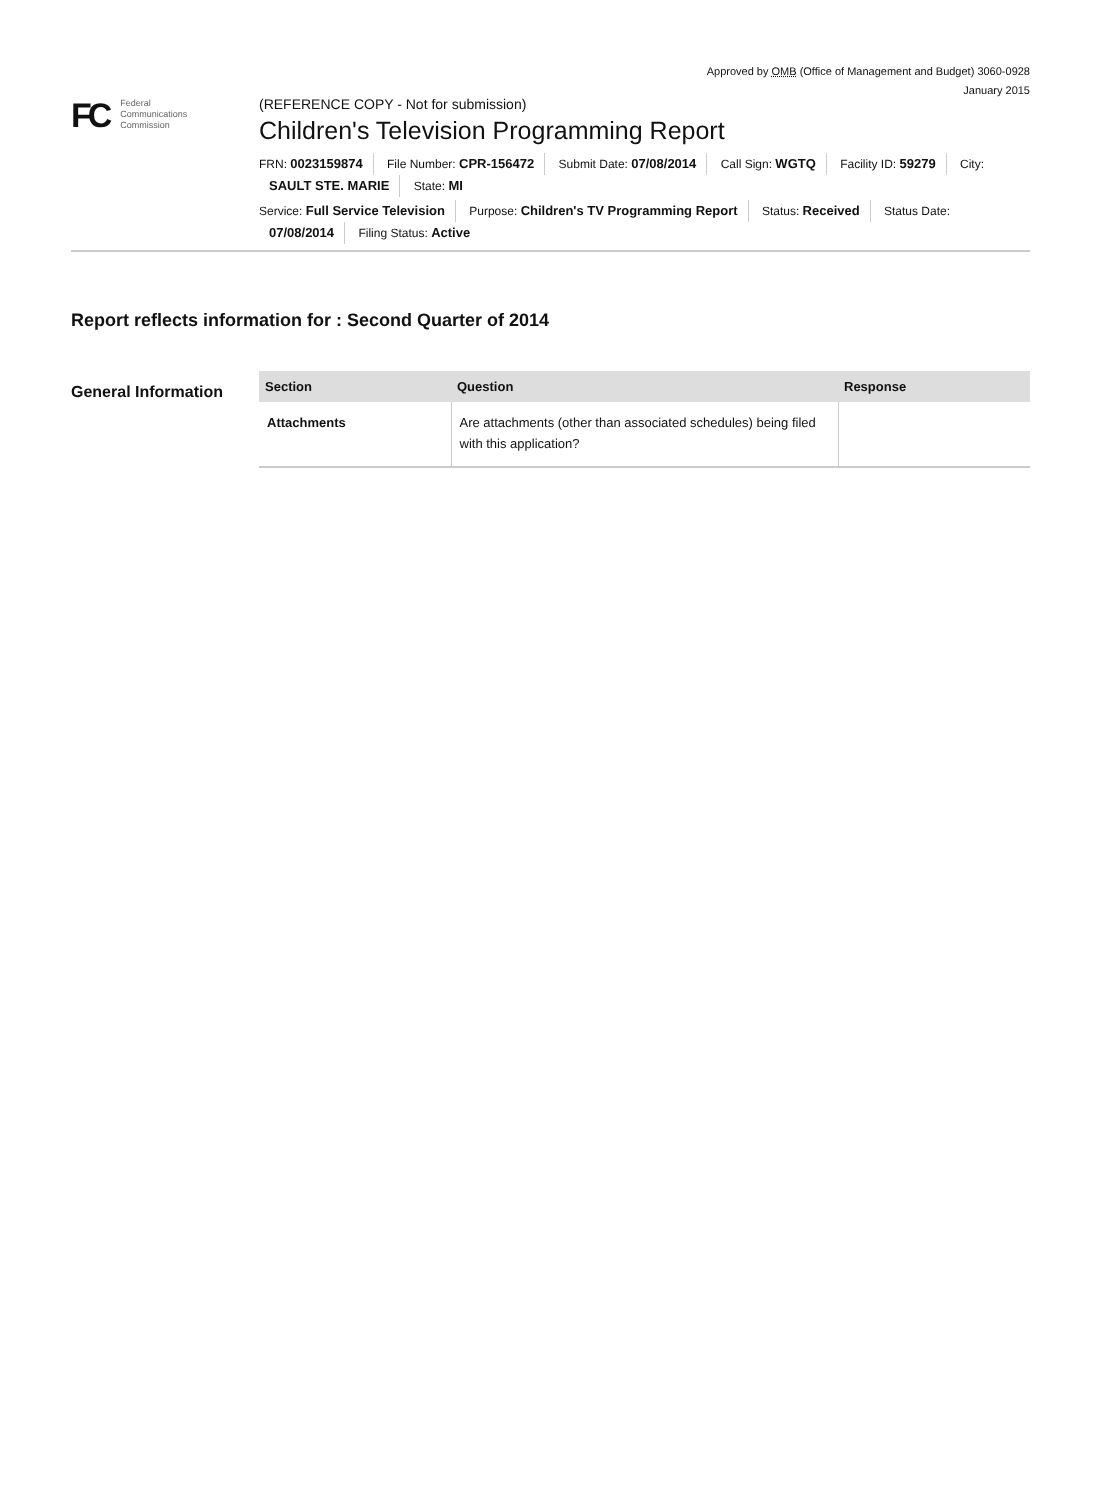Approved by OMB (Office of Management and Budget) 3060-0928
January 2015
FC
Federal
Communications
Commission
(REFERENCE COPY - Not for submission)
Children's Television Programming Report
FRN: 0023159874 File Number: CPR-156472 Submit Date: 07/08/2014 Call Sign: WGTQ Facility ID: 59279 City:
SAULT STE. MARIE State: MI
Service: Full Service Television Purpose: Children's TV Programming Report Status: Received Status Date:
07/08/2014 Filing Status: Active
Report reflects information for : Second Quarter of 2014
General Information
| Section | Question | Response |
| --- | --- | --- |
| Attachments | Are attachments (other than associated schedules) being filed with this application? | |